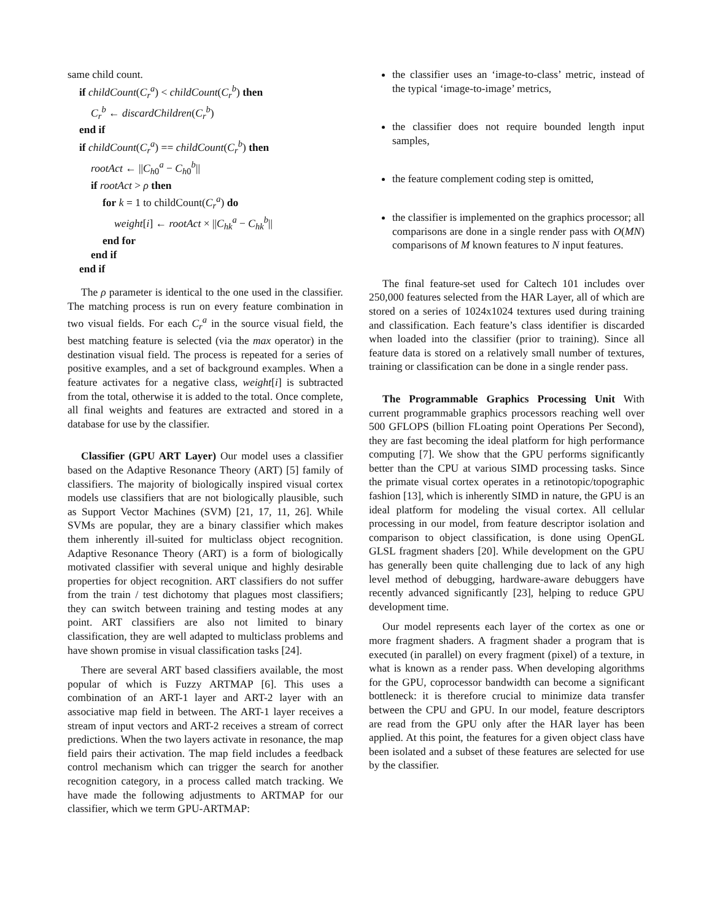same child count.
if childCount(C<sub>r</sub><sup>a</sup>) < childCount(C<sub>r</sub><sup>b</sup>) then
C<sub>r</sub><sup>b</sup> ← discardChildren(C<sub>r</sub><sup>b</sup>)
end if
if childCount(C<sub>r</sub><sup>a</sup>) == childCount(C<sub>r</sub><sup>b</sup>) then
rootAct ← ||C<sub>h0</sub><sup>a</sup> − C<sub>h0</sub><sup>b</sup>||
if rootAct > ρ then
for k = 1 to childCount(C<sub>r</sub><sup>a</sup>) do
weight[i] ← rootAct × ||C<sub>hk</sub><sup>a</sup> − C<sub>hk</sub><sup>b</sup>||
end for
end if
end if
The ρ parameter is identical to the one used in the classifier. The matching process is run on every feature combination in two visual fields. For each C<sub>r</sub><sup>a</sup> in the source visual field, the best matching feature is selected (via the max operator) in the destination visual field. The process is repeated for a series of positive examples, and a set of background examples. When a feature activates for a negative class, weight[i] is subtracted from the total, otherwise it is added to the total. Once complete, all final weights and features are extracted and stored in a database for use by the classifier.
Classifier (GPU ART Layer) Our model uses a classifier based on the Adaptive Resonance Theory (ART) [5] family of classifiers. The majority of biologically inspired visual cortex models use classifiers that are not biologically plausible, such as Support Vector Machines (SVM) [21, 17, 11, 26]. While SVMs are popular, they are a binary classifier which makes them inherently ill-suited for multiclass object recognition. Adaptive Resonance Theory (ART) is a form of biologically motivated classifier with several unique and highly desirable properties for object recognition. ART classifiers do not suffer from the train / test dichotomy that plagues most classifiers; they can switch between training and testing modes at any point. ART classifiers are also not limited to binary classification, they are well adapted to multiclass problems and have shown promise in visual classification tasks [24].
There are several ART based classifiers available, the most popular of which is Fuzzy ARTMAP [6]. This uses a combination of an ART-1 layer and ART-2 layer with an associative map field in between. The ART-1 layer receives a stream of input vectors and ART-2 receives a stream of correct predictions. When the two layers activate in resonance, the map field pairs their activation. The map field includes a feedback control mechanism which can trigger the search for another recognition category, in a process called match tracking. We have made the following adjustments to ARTMAP for our classifier, which we term GPU-ARTMAP:
the classifier uses an ‘image-to-class’ metric, instead of the typical ‘image-to-image’ metrics,
the classifier does not require bounded length input samples,
the feature complement coding step is omitted,
the classifier is implemented on the graphics processor; all comparisons are done in a single render pass with O(MN) comparisons of M known features to N input features.
The final feature-set used for Caltech 101 includes over 250,000 features selected from the HAR Layer, all of which are stored on a series of 1024x1024 textures used during training and classification. Each feature’s class identifier is discarded when loaded into the classifier (prior to training). Since all feature data is stored on a relatively small number of textures, training or classification can be done in a single render pass.
The Programmable Graphics Processing Unit With current programmable graphics processors reaching well over 500 GFLOPS (billion FLoating point Operations Per Second), they are fast becoming the ideal platform for high performance computing [7]. We show that the GPU performs significantly better than the CPU at various SIMD processing tasks. Since the primate visual cortex operates in a retinotopic/topographic fashion [13], which is inherently SIMD in nature, the GPU is an ideal platform for modeling the visual cortex. All cellular processing in our model, from feature descriptor isolation and comparison to object classification, is done using OpenGL GLSL fragment shaders [20]. While development on the GPU has generally been quite challenging due to lack of any high level method of debugging, hardware-aware debuggers have recently advanced significantly [23], helping to reduce GPU development time.
Our model represents each layer of the cortex as one or more fragment shaders. A fragment shader a program that is executed (in parallel) on every fragment (pixel) of a texture, in what is known as a render pass. When developing algorithms for the GPU, coprocessor bandwidth can become a significant bottleneck: it is therefore crucial to minimize data transfer between the CPU and GPU. In our model, feature descriptors are read from the GPU only after the HAR layer has been applied. At this point, the features for a given object class have been isolated and a subset of these features are selected for use by the classifier.